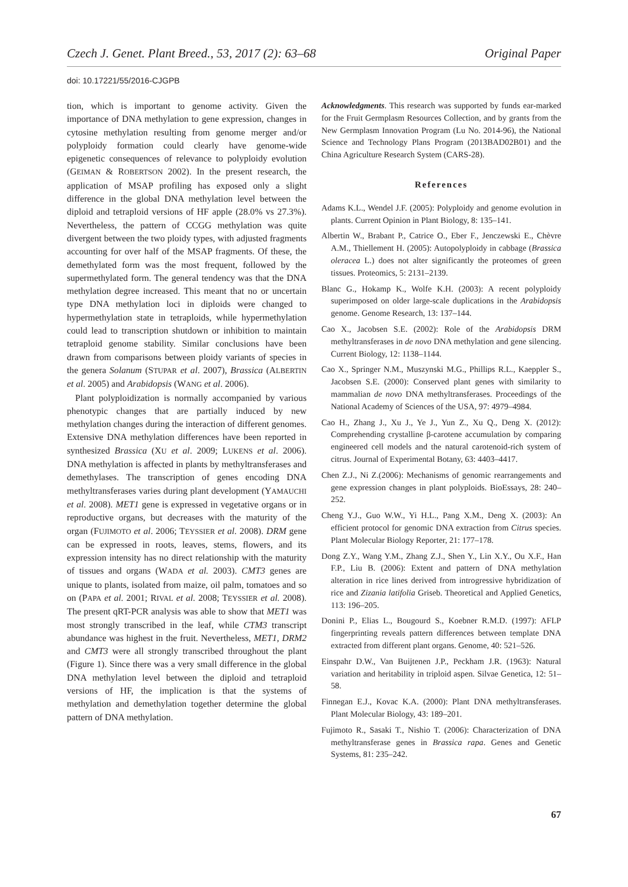Czech J. Genet. Plant Breed., 53, 2017 (2): 63–68 Original Paper
doi: 10.17221/55/2016-CJGPB
tion, which is important to genome activity. Given the importance of DNA methylation to gene expression, changes in cytosine methylation resulting from genome merger and/or polyploidy formation could clearly have genome-wide epigenetic consequences of relevance to polyploidy evolution (GEIMAN & ROBERTSON 2002). In the present research, the application of MSAP profiling has exposed only a slight difference in the global DNA methylation level between the diploid and tetraploid versions of HF apple (28.0% vs 27.3%). Nevertheless, the pattern of CCGG methylation was quite divergent between the two ploidy types, with adjusted fragments accounting for over half of the MSAP fragments. Of these, the demethylated form was the most frequent, followed by the supermethylated form. The general tendency was that the DNA methylation degree increased. This meant that no or uncertain type DNA methylation loci in diploids were changed to hypermethylation state in tetraploids, while hypermethylation could lead to transcription shutdown or inhibition to maintain tetraploid genome stability. Similar conclusions have been drawn from comparisons between ploidy variants of species in the genera Solanum (STUPAR et al. 2007), Brassica (ALBERTIN et al. 2005) and Arabidopsis (WANG et al. 2006).
Plant polyploidization is normally accompanied by various phenotypic changes that are partially induced by new methylation changes during the interaction of different genomes. Extensive DNA methylation differences have been reported in synthesized Brassica (XU et al. 2009; LUKENS et al. 2006). DNA methylation is affected in plants by methyltransferases and demethylases. The transcription of genes encoding DNA methyltransferases varies during plant development (YAMAUCHI et al. 2008). MET1 gene is expressed in vegetative organs or in reproductive organs, but decreases with the maturity of the organ (FUJIMOTO et al. 2006; TEYSSIER et al. 2008). DRM gene can be expressed in roots, leaves, stems, flowers, and its expression intensity has no direct relationship with the maturity of tissues and organs (WADA et al. 2003). CMT3 genes are unique to plants, isolated from maize, oil palm, tomatoes and so on (PAPA et al. 2001; RIVAL et al. 2008; TEYSSIER et al. 2008). The present qRT-PCR analysis was able to show that MET1 was most strongly transcribed in the leaf, while CTM3 transcript abundance was highest in the fruit. Nevertheless, MET1, DRM2 and CMT3 were all strongly transcribed throughout the plant (Figure 1). Since there was a very small difference in the global DNA methylation level between the diploid and tetraploid versions of HF, the implication is that the systems of methylation and demethylation together determine the global pattern of DNA methylation.
Acknowledgments. This research was supported by funds ear-marked for the Fruit Germplasm Resources Collection, and by grants from the New Germplasm Innovation Program (Lu No. 2014-96), the National Science and Technology Plans Program (2013BAD02B01) and the China Agriculture Research System (CARS-28).
References
Adams K.L., Wendel J.F. (2005): Polyploidy and genome evolution in plants. Current Opinion in Plant Biology, 8: 135–141.
Albertin W., Brabant P., Catrice O., Eber F., Jenczewski E., Chèvre A.M., Thiellement H. (2005): Autopolyploidy in cabbage (Brassica oleracea L.) does not alter significantly the proteomes of green tissues. Proteomics, 5: 2131–2139.
Blanc G., Hokamp K., Wolfe K.H. (2003): A recent polyploidy superimposed on older large-scale duplications in the Arabidopsis genome. Genome Research, 13: 137–144.
Cao X., Jacobsen S.E. (2002): Role of the Arabidopsis DRM methyltransferases in de novo DNA methylation and gene silencing. Current Biology, 12: 1138–1144.
Cao X., Springer N.M., Muszynski M.G., Phillips R.L., Kaeppler S., Jacobsen S.E. (2000): Conserved plant genes with similarity to mammalian de novo DNA methyltransferases. Proceedings of the National Academy of Sciences of the USA, 97: 4979–4984.
Cao H., Zhang J., Xu J., Ye J., Yun Z., Xu Q., Deng X. (2012): Comprehending crystalline β-carotene accumulation by comparing engineered cell models and the natural carotenoid-rich system of citrus. Journal of Experimental Botany, 63: 4403–4417.
Chen Z.J., Ni Z.(2006): Mechanisms of genomic rearrangements and gene expression changes in plant polyploids. BioEssays, 28: 240–252.
Cheng Y.J., Guo W.W., Yi H.L., Pang X.M., Deng X. (2003): An efficient protocol for genomic DNA extraction from Citrus species. Plant Molecular Biology Reporter, 21: 177–178.
Dong Z.Y., Wang Y.M., Zhang Z.J., Shen Y., Lin X.Y., Ou X.F., Han F.P., Liu B. (2006): Extent and pattern of DNA methylation alteration in rice lines derived from introgressive hybridization of rice and Zizania latifolia Griseb. Theoretical and Applied Genetics, 113: 196–205.
Donini P., Elias L., Bougourd S., Koebner R.M.D. (1997): AFLP fingerprinting reveals pattern differences between template DNA extracted from different plant organs. Genome, 40: 521–526.
Einspahr D.W., Van Buijtenen J.P., Peckham J.R. (1963): Natural variation and heritability in triploid aspen. Silvae Genetica, 12: 51–58.
Finnegan E.J., Kovac K.A. (2000): Plant DNA methyltransferases. Plant Molecular Biology, 43: 189–201.
Fujimoto R., Sasaki T., Nishio T. (2006): Characterization of DNA methyltransferase genes in Brassica rapa. Genes and Genetic Systems, 81: 235–242.
67